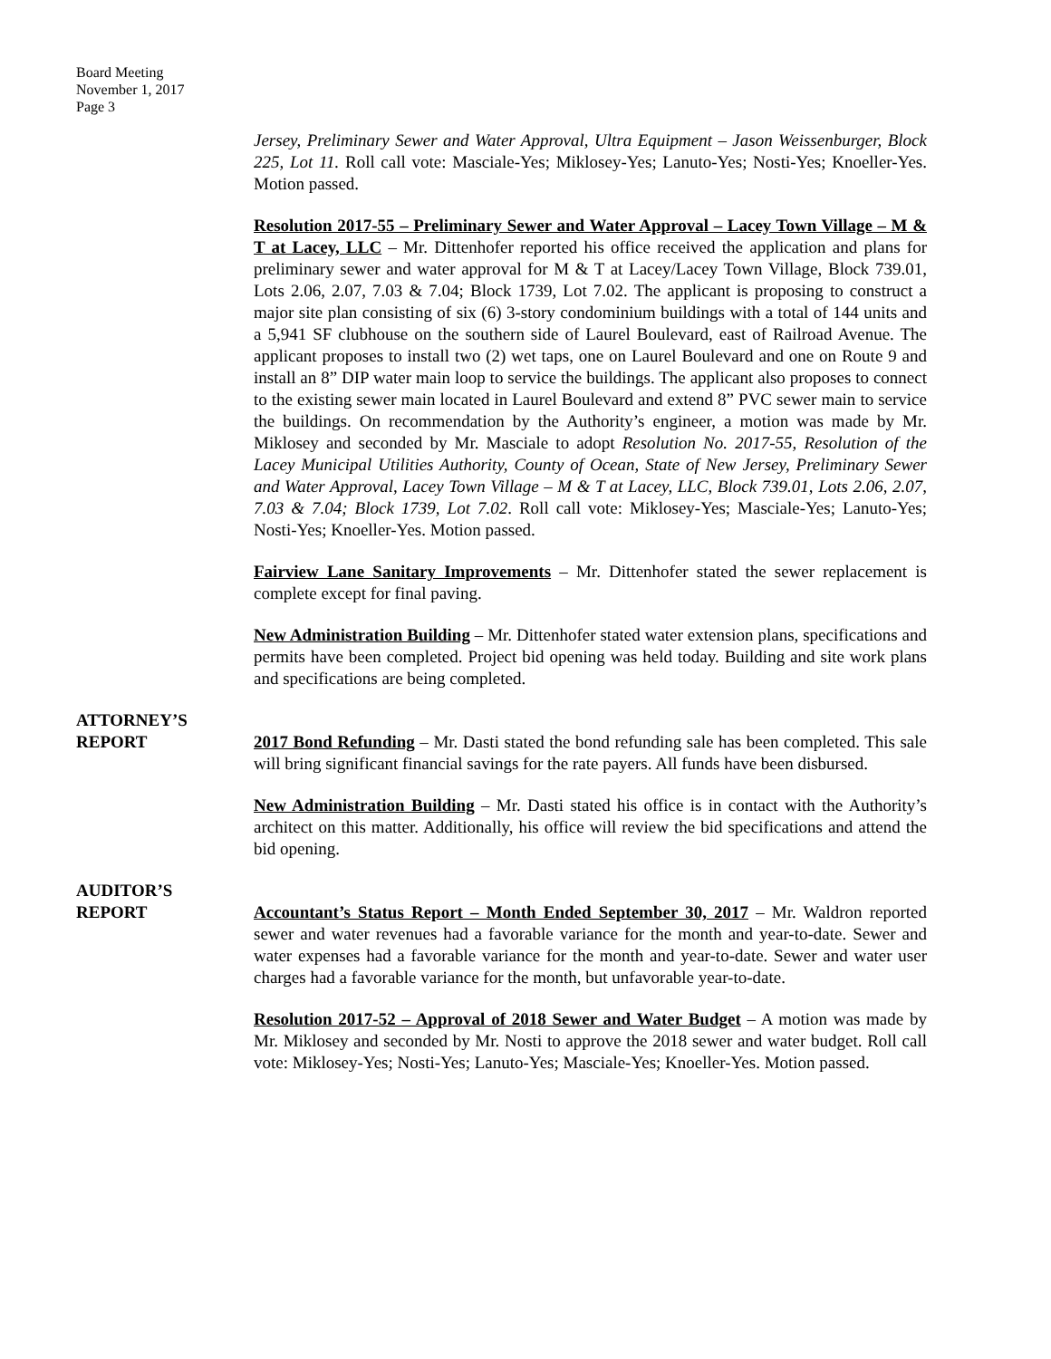Board Meeting
November 1, 2017
Page 3
Jersey, Preliminary Sewer and Water Approval, Ultra Equipment – Jason Weissenburger, Block 225, Lot 11. Roll call vote: Masciale-Yes; Miklosey-Yes; Lanuto-Yes; Nosti-Yes; Knoeller-Yes. Motion passed.
Resolution 2017-55 – Preliminary Sewer and Water Approval – Lacey Town Village – M & T at Lacey, LLC – Mr. Dittenhofer reported his office received the application and plans for preliminary sewer and water approval for M & T at Lacey/Lacey Town Village, Block 739.01, Lots 2.06, 2.07, 7.03 & 7.04; Block 1739, Lot 7.02. The applicant is proposing to construct a major site plan consisting of six (6) 3-story condominium buildings with a total of 144 units and a 5,941 SF clubhouse on the southern side of Laurel Boulevard, east of Railroad Avenue. The applicant proposes to install two (2) wet taps, one on Laurel Boulevard and one on Route 9 and install an 8” DIP water main loop to service the buildings. The applicant also proposes to connect to the existing sewer main located in Laurel Boulevard and extend 8” PVC sewer main to service the buildings. On recommendation by the Authority’s engineer, a motion was made by Mr. Miklosey and seconded by Mr. Masciale to adopt Resolution No. 2017-55, Resolution of the Lacey Municipal Utilities Authority, County of Ocean, State of New Jersey, Preliminary Sewer and Water Approval, Lacey Town Village – M & T at Lacey, LLC, Block 739.01, Lots 2.06, 2.07, 7.03 & 7.04; Block 1739, Lot 7.02. Roll call vote: Miklosey-Yes; Masciale-Yes; Lanuto-Yes; Nosti-Yes; Knoeller-Yes. Motion passed.
Fairview Lane Sanitary Improvements – Mr. Dittenhofer stated the sewer replacement is complete except for final paving.
New Administration Building – Mr. Dittenhofer stated water extension plans, specifications and permits have been completed. Project bid opening was held today. Building and site work plans and specifications are being completed.
ATTORNEY’S
REPORT
2017 Bond Refunding – Mr. Dasti stated the bond refunding sale has been completed. This sale will bring significant financial savings for the rate payers. All funds have been disbursed.
New Administration Building – Mr. Dasti stated his office is in contact with the Authority’s architect on this matter. Additionally, his office will review the bid specifications and attend the bid opening.
AUDITOR’S
REPORT
Accountant’s Status Report – Month Ended September 30, 2017 – Mr. Waldron reported sewer and water revenues had a favorable variance for the month and year-to-date. Sewer and water expenses had a favorable variance for the month and year-to-date. Sewer and water user charges had a favorable variance for the month, but unfavorable year-to-date.
Resolution 2017-52 – Approval of 2018 Sewer and Water Budget – A motion was made by Mr. Miklosey and seconded by Mr. Nosti to approve the 2018 sewer and water budget. Roll call vote: Miklosey-Yes; Nosti-Yes; Lanuto-Yes; Masciale-Yes; Knoeller-Yes. Motion passed.